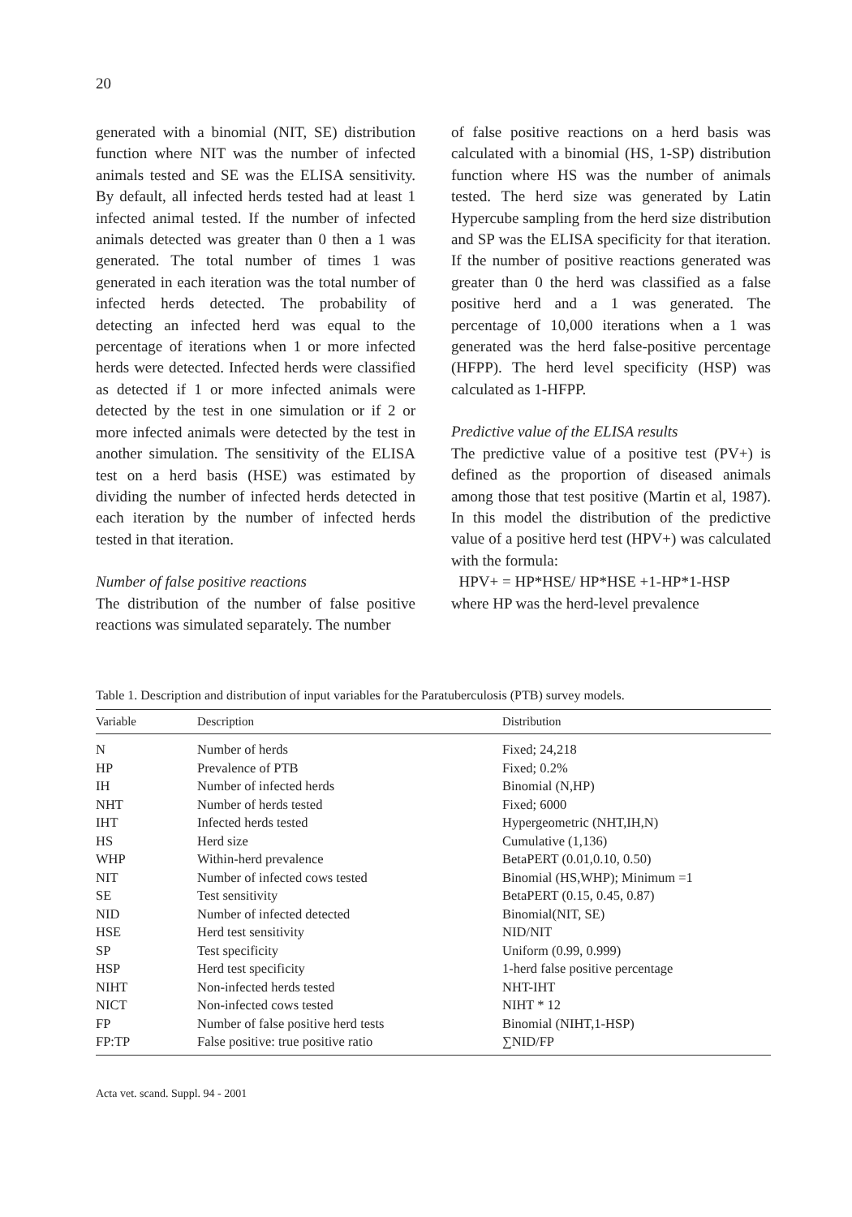20
generated with a binomial (NIT, SE) distribution function where NIT was the number of infected animals tested and SE was the ELISA sensitivity. By default, all infected herds tested had at least 1 infected animal tested. If the number of infected animals detected was greater than 0 then a 1 was generated. The total number of times 1 was generated in each iteration was the total number of infected herds detected. The probability of detecting an infected herd was equal to the percentage of iterations when 1 or more infected herds were detected. Infected herds were classified as detected if 1 or more infected animals were detected by the test in one simulation or if 2 or more infected animals were detected by the test in another simulation. The sensitivity of the ELISA test on a herd basis (HSE) was estimated by dividing the number of infected herds detected in each iteration by the number of infected herds tested in that iteration.
Number of false positive reactions
The distribution of the number of false positive reactions was simulated separately. The number
of false positive reactions on a herd basis was calculated with a binomial (HS, 1-SP) distribution function where HS was the number of animals tested. The herd size was generated by Latin Hypercube sampling from the herd size distribution and SP was the ELISA specificity for that iteration. If the number of positive reactions generated was greater than 0 the herd was classified as a false positive herd and a 1 was generated. The percentage of 10,000 iterations when a 1 was generated was the herd false-positive percentage (HFPP). The herd level specificity (HSP) was calculated as 1-HFPP.
Predictive value of the ELISA results
The predictive value of a positive test (PV+) is defined as the proportion of diseased animals among those that test positive (Martin et al, 1987). In this model the distribution of the predictive value of a positive herd test (HPV+) was calculated with the formula:
HPV+ = HP*HSE/ HP*HSE +1-HP*1-HSP
where HP was the herd-level prevalence
Table 1. Description and distribution of input variables for the Paratuberculosis (PTB) survey models.
| Variable | Description | Distribution |
| --- | --- | --- |
| N | Number of herds | Fixed; 24,218 |
| HP | Prevalence of PTB | Fixed; 0.2% |
| IH | Number of infected herds | Binomial (N,HP) |
| NHT | Number of herds tested | Fixed; 6000 |
| IHT | Infected herds tested | Hypergeometric (NHT,IH,N) |
| HS | Herd size | Cumulative (1,136) |
| WHP | Within-herd prevalence | BetaPERT (0.01,0.10, 0.50) |
| NIT | Number of infected cows tested | Binomial (HS,WHP); Minimum =1 |
| SE | Test sensitivity | BetaPERT (0.15, 0.45, 0.87) |
| NID | Number of infected detected | Binomial(NIT, SE) |
| HSE | Herd test sensitivity | NID/NIT |
| SP | Test specificity | Uniform (0.99, 0.999) |
| HSP | Herd test specificity | 1-herd false positive percentage |
| NIHT | Non-infected herds tested | NHT-IHT |
| NICT | Non-infected cows tested | NIHT * 12 |
| FP | Number of false positive herd tests | Binomial (NIHT,1-HSP) |
| FP:TP | False positive: true positive ratio | ∑NID/FP |
Acta vet. scand. Suppl. 94 - 2001